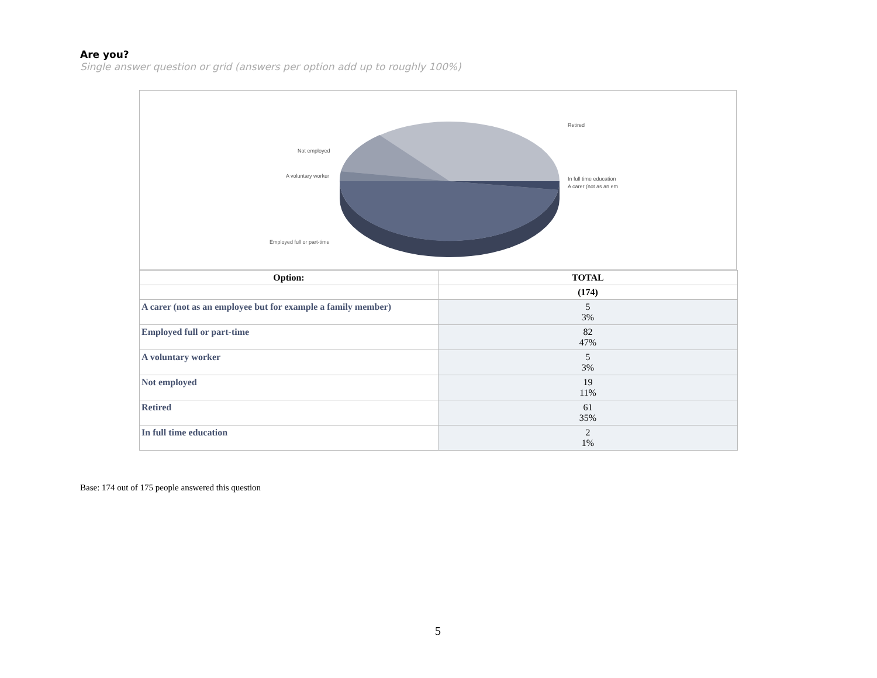Are you?
Single answer question or grid (answers per option add up to roughly 100%)
Retired
Not employed
A voluntary worker In full time education
A carer (not as an em
Employed full or part-time
| Option: | TOTAL |
| --- | --- |
| | (174) |
| A carer (not as an employee but for example a family member) | 5 3% |
| Employed full or part-time | 82 47% |
| A voluntary worker | 5 3% |
| Not employed | 19 11% |
| Retired | 61 35% |
| In full time education | 2 1% |
Base: 174 out of 175 people answered this question
5